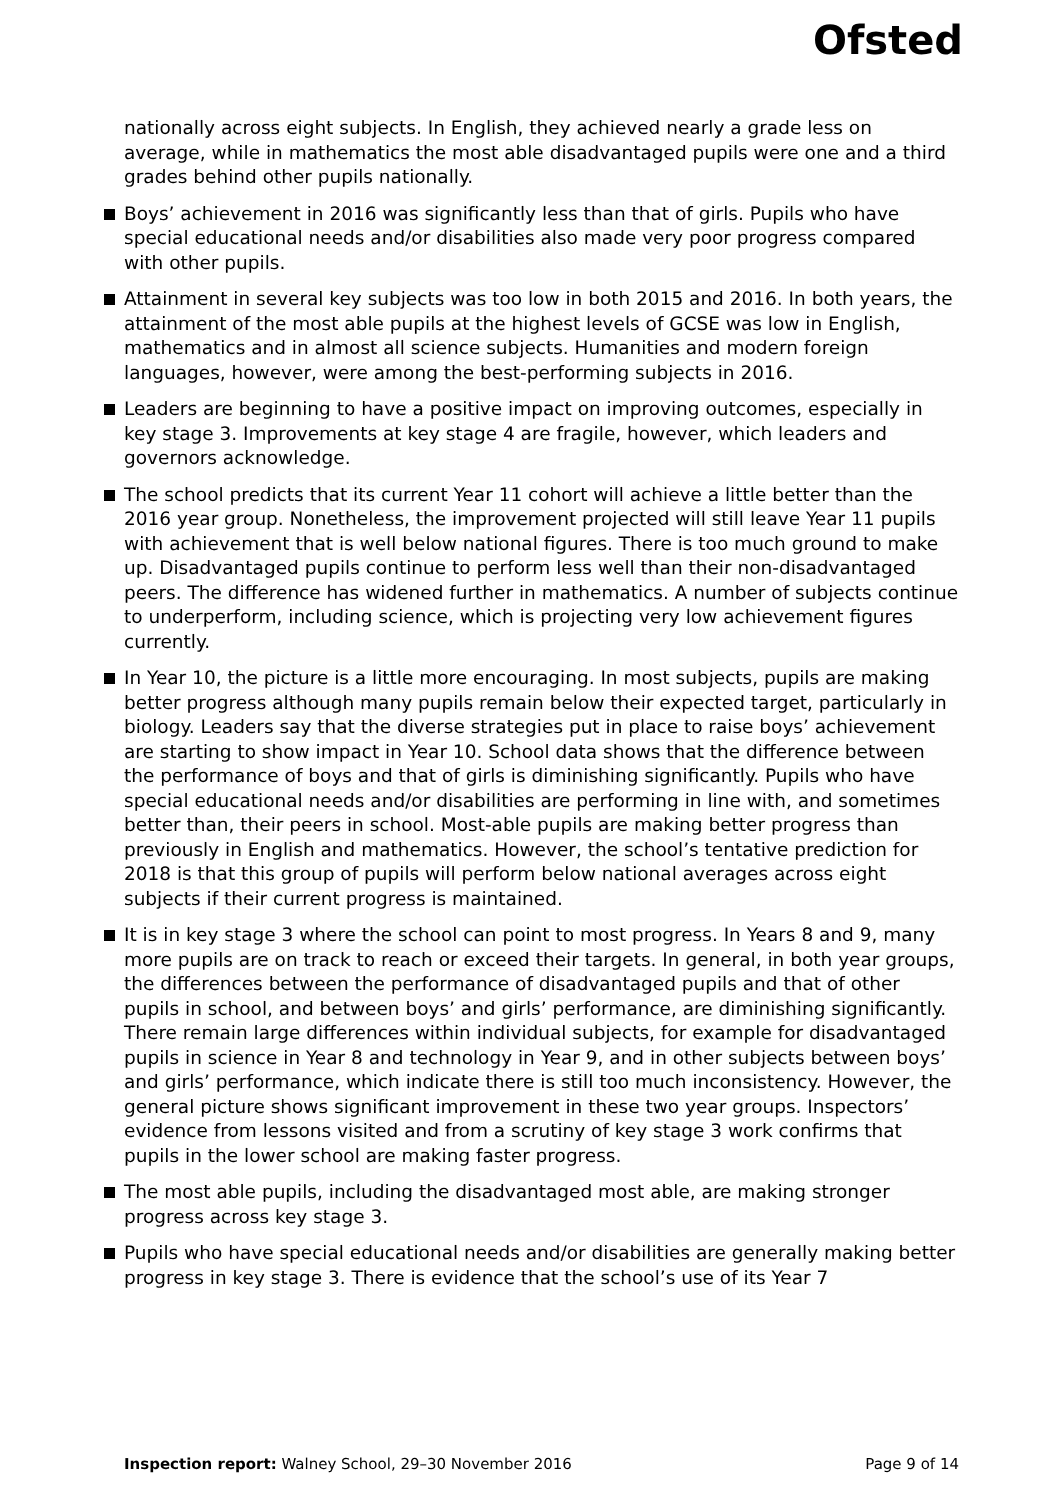Ofsted
nationally across eight subjects. In English, they achieved nearly a grade less on average, while in mathematics the most able disadvantaged pupils were one and a third grades behind other pupils nationally.
Boys’ achievement in 2016 was significantly less than that of girls. Pupils who have special educational needs and/or disabilities also made very poor progress compared with other pupils.
Attainment in several key subjects was too low in both 2015 and 2016. In both years, the attainment of the most able pupils at the highest levels of GCSE was low in English, mathematics and in almost all science subjects. Humanities and modern foreign languages, however, were among the best-performing subjects in 2016.
Leaders are beginning to have a positive impact on improving outcomes, especially in key stage 3. Improvements at key stage 4 are fragile, however, which leaders and governors acknowledge.
The school predicts that its current Year 11 cohort will achieve a little better than the 2016 year group. Nonetheless, the improvement projected will still leave Year 11 pupils with achievement that is well below national figures. There is too much ground to make up. Disadvantaged pupils continue to perform less well than their non-disadvantaged peers. The difference has widened further in mathematics. A number of subjects continue to underperform, including science, which is projecting very low achievement figures currently.
In Year 10, the picture is a little more encouraging. In most subjects, pupils are making better progress although many pupils remain below their expected target, particularly in biology. Leaders say that the diverse strategies put in place to raise boys’ achievement are starting to show impact in Year 10. School data shows that the difference between the performance of boys and that of girls is diminishing significantly. Pupils who have special educational needs and/or disabilities are performing in line with, and sometimes better than, their peers in school. Most-able pupils are making better progress than previously in English and mathematics. However, the school’s tentative prediction for 2018 is that this group of pupils will perform below national averages across eight subjects if their current progress is maintained.
It is in key stage 3 where the school can point to most progress. In Years 8 and 9, many more pupils are on track to reach or exceed their targets. In general, in both year groups, the differences between the performance of disadvantaged pupils and that of other pupils in school, and between boys’ and girls’ performance, are diminishing significantly. There remain large differences within individual subjects, for example for disadvantaged pupils in science in Year 8 and technology in Year 9, and in other subjects between boys’ and girls’ performance, which indicate there is still too much inconsistency. However, the general picture shows significant improvement in these two year groups. Inspectors’ evidence from lessons visited and from a scrutiny of key stage 3 work confirms that pupils in the lower school are making faster progress.
The most able pupils, including the disadvantaged most able, are making stronger progress across key stage 3.
Pupils who have special educational needs and/or disabilities are generally making better progress in key stage 3. There is evidence that the school’s use of its Year 7
Inspection report: Walney School, 29–30 November 2016
Page 9 of 14